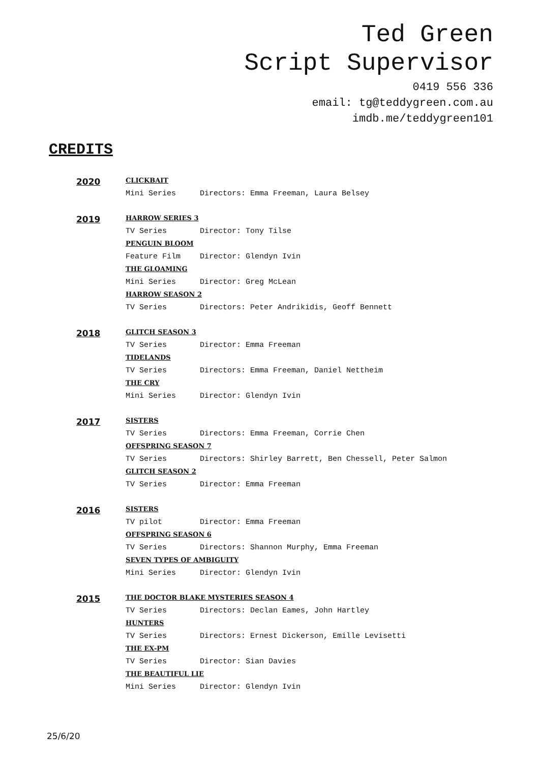Ted Green
Script Supervisor
0419 556 336
email: tg@teddygreen.com.au
imdb.me/teddygreen101
CREDITS
| 2020 | CLICKBAIT | |
| | Mini Series | Directors: Emma Freeman, Laura Belsey |
| 2019 | HARROW SERIES 3 | |
| | TV Series | Director: Tony Tilse |
| | PENGUIN BLOOM | |
| | Feature Film | Director: Glendyn Ivin |
| | THE GLOAMING | |
| | Mini Series | Director: Greg McLean |
| | HARROW SEASON 2 | |
| | TV Series | Directors: Peter Andrikidis, Geoff Bennett |
| 2018 | GLITCH SEASON 3 | |
| | TV Series | Director: Emma Freeman |
| | TIDELANDS | |
| | TV Series | Directors: Emma Freeman, Daniel Nettheim |
| | THE CRY | |
| | Mini Series | Director: Glendyn Ivin |
| 2017 | SISTERS | |
| | TV Series | Directors: Emma Freeman, Corrie Chen |
| | OFFSPRING SEASON 7 | |
| | TV Series | Directors: Shirley Barrett, Ben Chessell, Peter Salmon |
| | GLITCH SEASON 2 | |
| | TV Series | Director: Emma Freeman |
| 2016 | SISTERS | |
| | TV pilot | Director: Emma Freeman |
| | OFFSPRING SEASON 6 | |
| | TV Series | Directors: Shannon Murphy, Emma Freeman |
| | SEVEN TYPES OF AMBIGUITY | |
| | Mini Series | Director: Glendyn Ivin |
| 2015 | THE DOCTOR BLAKE MYSTERIES SEASON 4 | |
| | TV Series | Directors: Declan Eames, John Hartley |
| | HUNTERS | |
| | TV Series | Directors: Ernest Dickerson, Emille Levisetti |
| | THE EX-PM | |
| | TV Series | Director: Sian Davies |
| | THE BEAUTIFUL LIE | |
| | Mini Series | Director: Glendyn Ivin |
25/6/20